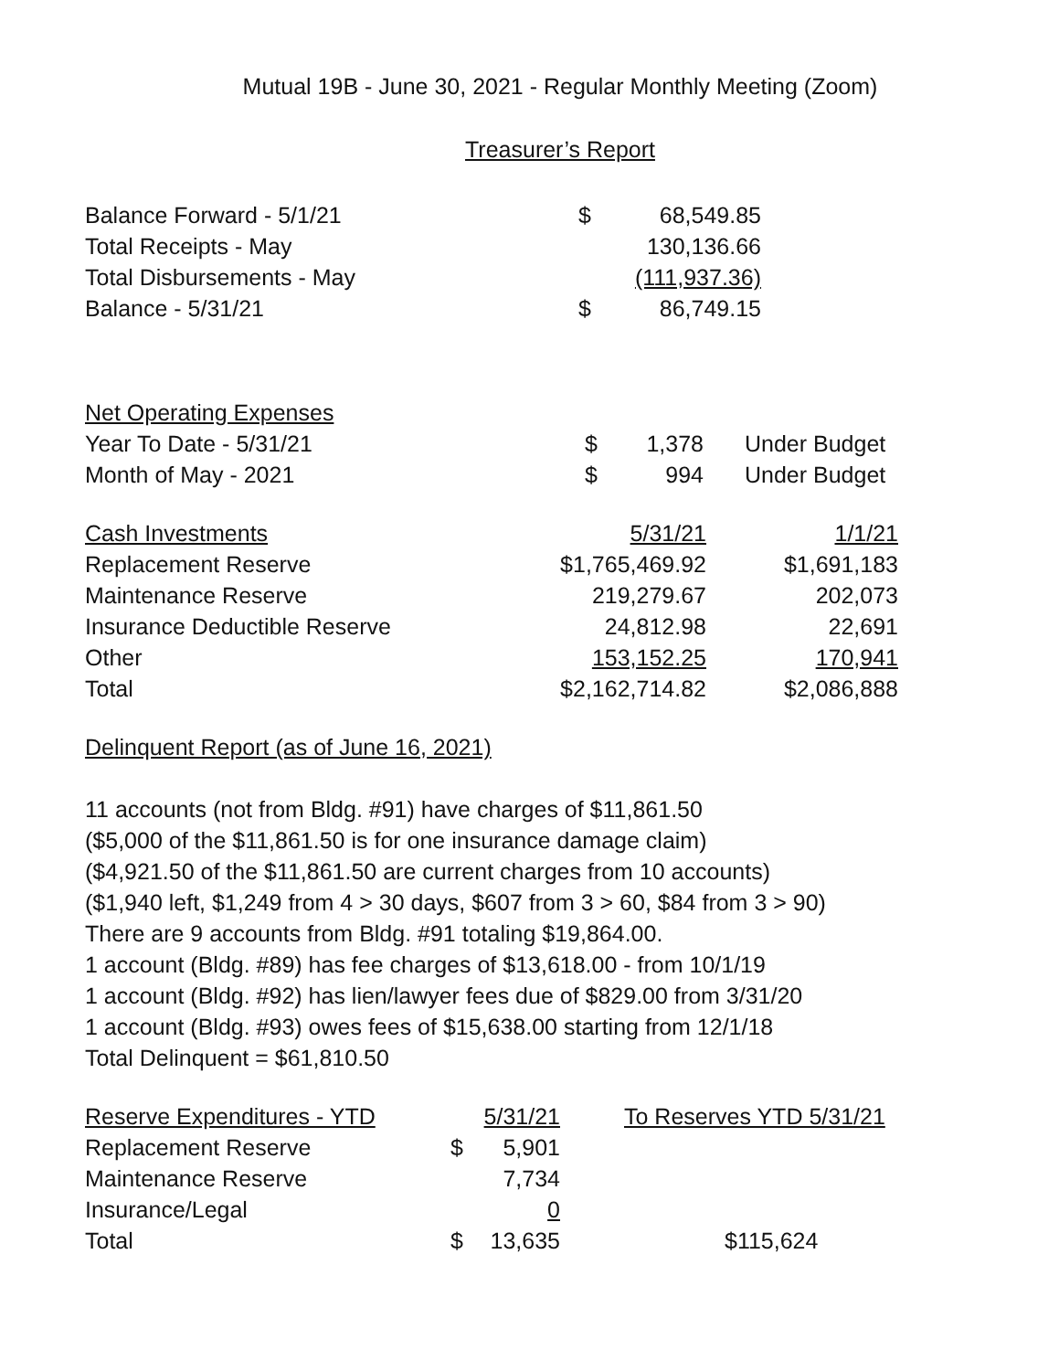Mutual 19B - June 30, 2021 - Regular Monthly Meeting (Zoom)
Treasurer’s Report
| Balance Forward - 5/1/21 | $ | 68,549.85 |
| Total Receipts - May | | 130,136.66 |
| Total Disbursements - May | | (111,937.36) |
| Balance - 5/31/21 | $ | 86,749.15 |
| Net Operating Expenses | | | |
| Year To Date - 5/31/21 | $ | 1,378 | Under Budget |
| Month of May - 2021 | $ | 994 | Under Budget |
| Cash Investments | 5/31/21 | 1/1/21 |
| Replacement Reserve | $1,765,469.92 | $1,691,183 |
| Maintenance Reserve | 219,279.67 | 202,073 |
| Insurance Deductible Reserve | 24,812.98 | 22,691 |
| Other | 153,152.25 | 170,941 |
| Total | $2,162,714.82 | $2,086,888 |
Delinquent Report (as of June 16, 2021)
11 accounts (not from Bldg. #91) have charges of $11,861.50
($5,000 of the $11,861.50 is for one insurance damage claim)
($4,921.50 of the $11,861.50 are current charges from 10 accounts)
($1,940 left, $1,249 from 4 > 30 days, $607 from 3 > 60, $84 from 3 > 90)
There are 9 accounts from Bldg. #91 totaling $19,864.00.
1 account (Bldg. #89) has fee charges of $13,618.00 - from 10/1/19
1 account (Bldg. #92) has lien/lawyer fees due of $829.00 from 3/31/20
1 account (Bldg. #93) owes fees of $15,638.00 starting from 12/1/18
Total Delinquent = $61,810.50
| Reserve Expenditures - YTD | 5/31/21 | | To Reserves YTD 5/31/21 |
| Replacement Reserve | $ | 5,901 | |
| Maintenance Reserve | | 7,734 | |
| Insurance/Legal | | 0 | |
| Total | $ | 13,635 | $115,624 |